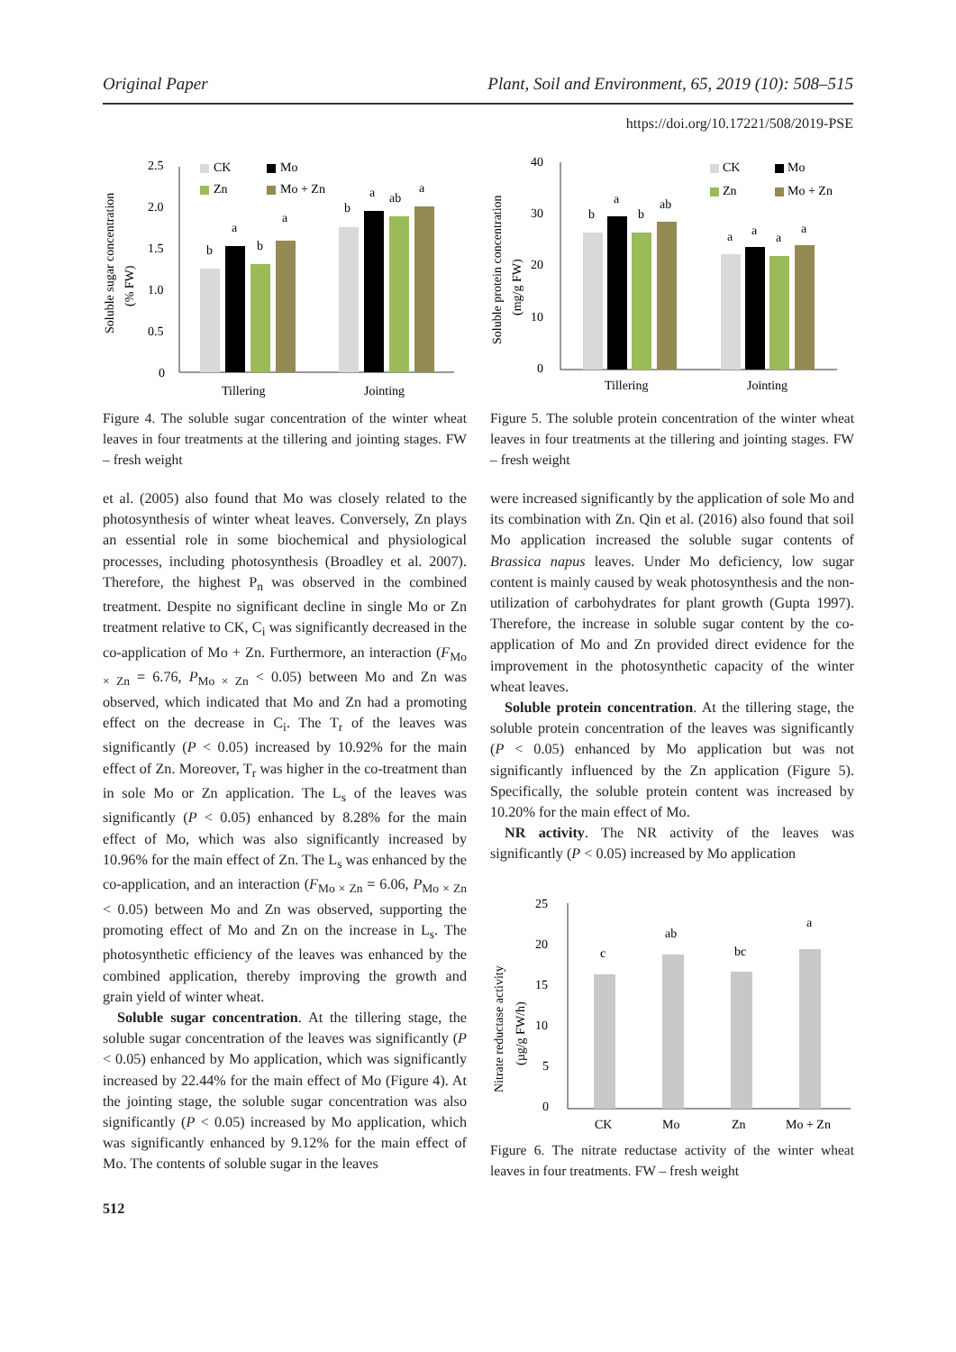Original Paper Plant, Soil and Environment, 65, 2019 (10): 508–515
https://doi.org/10.17221/508/2019-PSE
Soluble sugar concentration
(% FW)
2.5
2.0
1.5
1.0
0.5
0
CK
Mo
Zn
Mo + Zn
b
a
b
a
b
a
ab
a
Tillering
Jointing
Figure 4. The soluble sugar concentration of the winter wheat leaves in four treatments at the tillering and jointing stages. FW – fresh weight
Soluble protein concentration
(mg/g FW)
40
30
20
10
0
CK
Mo
Zn
Mo + Zn
b
a
b
ab
a
a
a
a
Tillering
Jointing
Figure 5. The soluble protein concentration of the winter wheat leaves in four treatments at the tillering and jointing stages. FW – fresh weight
et al. (2005) also found that Mo was closely related to the photosynthesis of winter wheat leaves. Conversely, Zn plays an essential role in some biochemical and physiological processes, including photosynthesis (Broadley et al. 2007). Therefore, the highest P<sub>n</sub> was observed in the combined treatment. Despite no significant decline in single Mo or Zn treatment relative to CK, C<sub>i</sub> was significantly decreased in the co-application of Mo + Zn. Furthermore, an interaction (F<sub>Mo × Zn</sub> = 6.76, P<sub>Mo × Zn</sub> < 0.05) between Mo and Zn was observed, which indicated that Mo and Zn had a promoting effect on the decrease in C<sub>i</sub>. The T<sub>r</sub> of the leaves was significantly (P < 0.05) increased by 10.92% for the main effect of Zn. Moreover, T<sub>r</sub> was higher in the co-treatment than in sole Mo or Zn application. The L<sub>s</sub> of the leaves was significantly (P < 0.05) enhanced by 8.28% for the main effect of Mo, which was also significantly increased by 10.96% for the main effect of Zn. The L<sub>s</sub> was enhanced by the co-application, and an interaction (F<sub>Mo × Zn</sub> = 6.06, P<sub>Mo × Zn</sub> < 0.05) between Mo and Zn was observed, supporting the promoting effect of Mo and Zn on the increase in L<sub>s</sub>. The photosynthetic efficiency of the leaves was enhanced by the combined application, thereby improving the growth and grain yield of winter wheat.
Soluble sugar concentration. At the tillering stage, the soluble sugar concentration of the leaves was significantly (P < 0.05) enhanced by Mo application, which was significantly increased by 22.44% for the main effect of Mo (Figure 4). At the jointing stage, the soluble sugar concentration was also significantly (P < 0.05) increased by Mo application, which was significantly enhanced by 9.12% for the main effect of Mo. The contents of soluble sugar in the leaves
512
were increased significantly by the application of sole Mo and its combination with Zn. Qin et al. (2016) also found that soil Mo application increased the soluble sugar contents of Brassica napus leaves. Under Mo deficiency, low sugar content is mainly caused by weak photosynthesis and the non-utilization of carbohydrates for plant growth (Gupta 1997). Therefore, the increase in soluble sugar content by the co-application of Mo and Zn provided direct evidence for the improvement in the photosynthetic capacity of the winter wheat leaves.
Soluble protein concentration. At the tillering stage, the soluble protein concentration of the leaves was significantly (P < 0.05) enhanced by Mo application but was not significantly influenced by the Zn application (Figure 5). Specifically, the soluble protein content was increased by 10.20% for the main effect of Mo.
NR activity. The NR activity of the leaves was significantly (P < 0.05) increased by Mo application
Nitrate reductase activity
(µg/g FW/h)
25
20
15
10
5
0
c
ab
bc
a
CK
Mo
Zn
Mo + Zn
Figure 6. The nitrate reductase activity of the winter wheat leaves in four treatments. FW – fresh weight